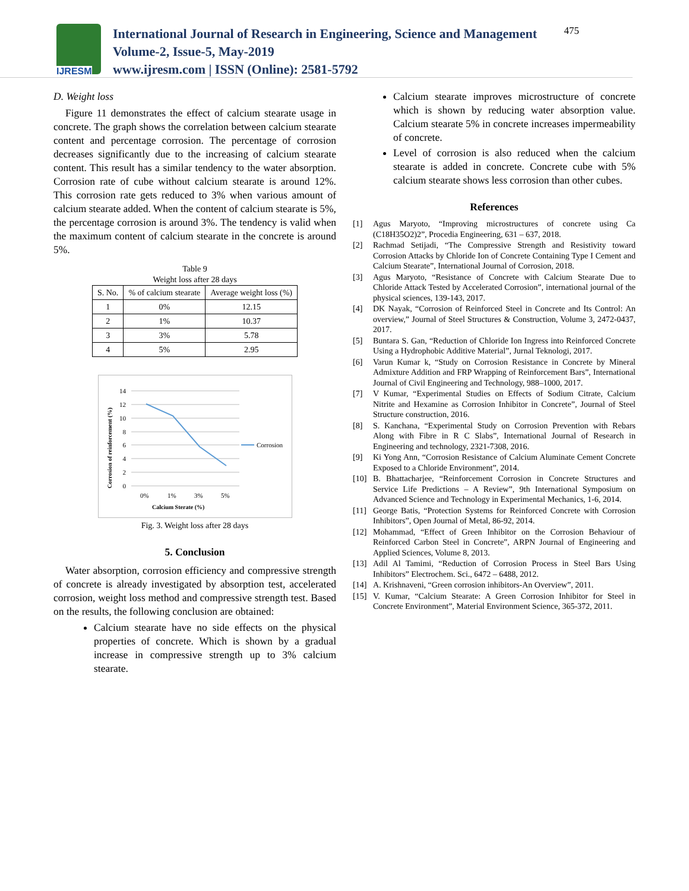IJRESM
International Journal of Research in Engineering, Science and Management
Volume-2, Issue-5, May-2019
www.ijresm.com | ISSN (Online): 2581-5792
475
D. Weight loss
Figure 11 demonstrates the effect of calcium stearate usage in concrete. The graph shows the correlation between calcium stearate content and percentage corrosion. The percentage of corrosion decreases significantly due to the increasing of calcium stearate content. This result has a similar tendency to the water absorption. Corrosion rate of cube without calcium stearate is around 12%. This corrosion rate gets reduced to 3% when various amount of calcium stearate added. When the content of calcium stearate is 5%, the percentage corrosion is around 3%. The tendency is valid when the maximum content of calcium stearate in the concrete is around 5%.
Table 9
Weight loss after 28 days
| S. No. | % of calcium stearate | Average weight loss (%) |
| --- | --- | --- |
| 1 | 0% | 12.15 |
| 2 | 1% | 10.37 |
| 3 | 3% | 5.78 |
| 4 | 5% | 2.95 |
14
12
10
8
6
4
2
0
Corrosion
0%
1%
3%
5%
Calcium Sterate (%)
Corrosion of reinforcement (%)
Fig. 3. Weight loss after 28 days
5. Conclusion
Water absorption, corrosion efficiency and compressive strength of concrete is already investigated by absorption test, accelerated corrosion, weight loss method and compressive strength test. Based on the results, the following conclusion are obtained:
Calcium stearate have no side effects on the physical properties of concrete. Which is shown by a gradual increase in compressive strength up to 3% calcium stearate.
Calcium stearate improves microstructure of concrete which is shown by reducing water absorption value. Calcium stearate 5% in concrete increases impermeability of concrete.
Level of corrosion is also reduced when the calcium stearate is added in concrete. Concrete cube with 5% calcium stearate shows less corrosion than other cubes.
References
[1] Agus Maryoto, “Improving microstructures of concrete using Ca (C18H35O2)2”, Procedia Engineering, 631 – 637, 2018.
[2] Rachmad Setijadi, “The Compressive Strength and Resistivity toward Corrosion Attacks by Chloride Ion of Concrete Containing Type I Cement and Calcium Stearate”, International Journal of Corrosion, 2018.
[3] Agus Maryoto, “Resistance of Concrete with Calcium Stearate Due to Chloride Attack Tested by Accelerated Corrosion”, international journal of the physical sciences, 139-143, 2017.
[4] DK Nayak, “Corrosion of Reinforced Steel in Concrete and Its Control: An overview,” Journal of Steel Structures & Construction, Volume 3, 2472-0437, 2017.
[5] Buntara S. Gan, “Reduction of Chloride Ion Ingress into Reinforced Concrete Using a Hydrophobic Additive Material”, Jurnal Teknologi, 2017.
[6] Varun Kumar k, “Study on Corrosion Resistance in Concrete by Mineral Admixture Addition and FRP Wrapping of Reinforcement Bars”, International Journal of Civil Engineering and Technology, 988–1000, 2017.
[7] V Kumar, “Experimental Studies on Effects of Sodium Citrate, Calcium Nitrite and Hexamine as Corrosion Inhibitor in Concrete”, Journal of Steel Structure construction, 2016.
[8] S. Kanchana, “Experimental Study on Corrosion Prevention with Rebars Along with Fibre in R C Slabs”, International Journal of Research in Engineering and technology, 2321-7308, 2016.
[9] Ki Yong Ann, “Corrosion Resistance of Calcium Aluminate Cement Concrete Exposed to a Chloride Environment”, 2014.
[10] B. Bhattacharjee, “Reinforcement Corrosion in Concrete Structures and Service Life Predictions – A Review”, 9th International Symposium on Advanced Science and Technology in Experimental Mechanics, 1-6, 2014.
[11] George Batis, “Protection Systems for Reinforced Concrete with Corrosion Inhibitors”, Open Journal of Metal, 86-92, 2014.
[12] Mohammad, “Effect of Green Inhibitor on the Corrosion Behaviour of Reinforced Carbon Steel in Concrete”, ARPN Journal of Engineering and Applied Sciences, Volume 8, 2013.
[13] Adil Al Tamimi, “Reduction of Corrosion Process in Steel Bars Using Inhibitors” Electrochem. Sci., 6472 – 6488, 2012.
[14] A. Krishnaveni, “Green corrosion inhibitors-An Overview”, 2011.
[15] V. Kumar, “Calcium Stearate: A Green Corrosion Inhibitor for Steel in Concrete Environment”, Material Environment Science, 365-372, 2011.